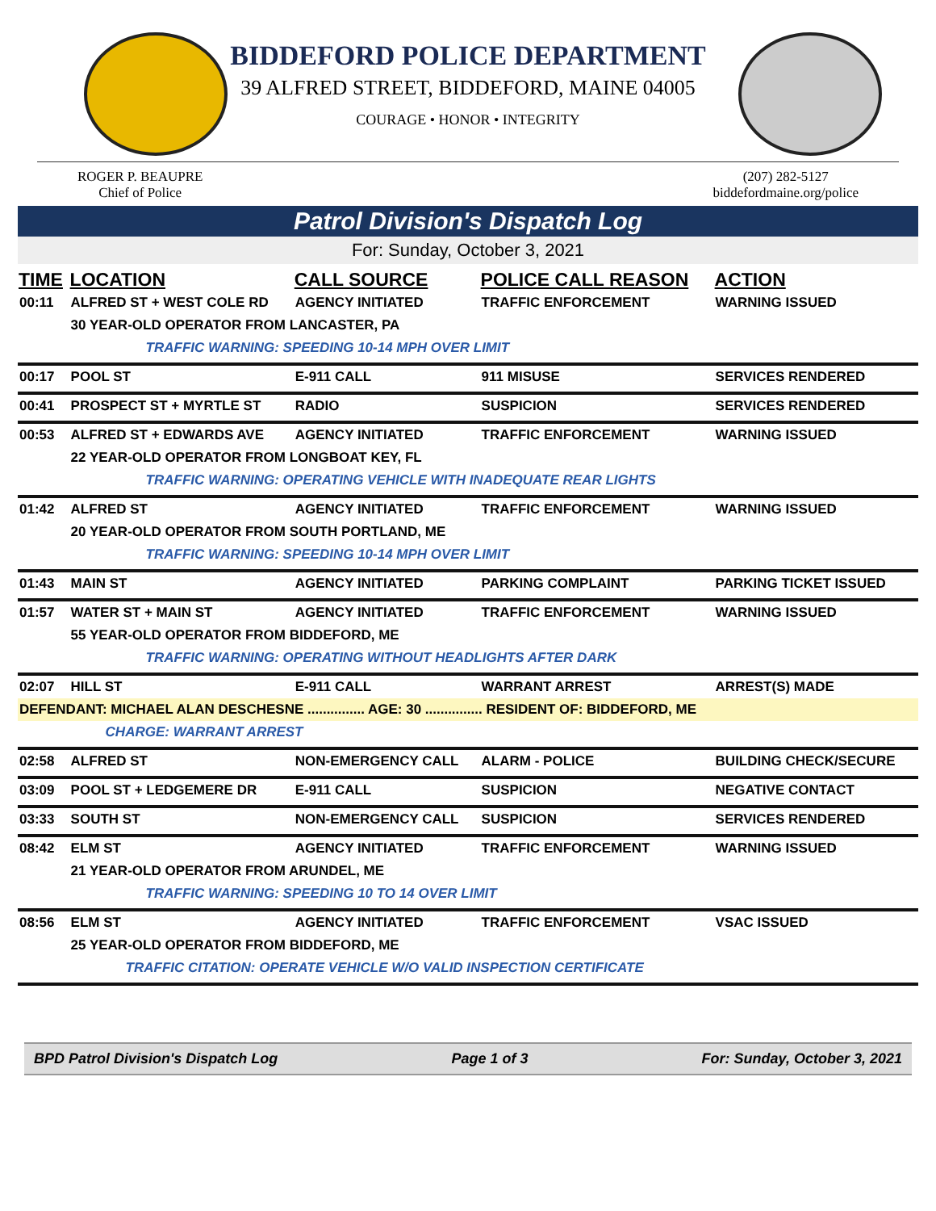BIDDEFORD POLICE DEPARTMENT
39 ALFRED STREET, BIDDEFORD, MAINE 04005
COURAGE • HONOR • INTEGRITY
ROGER P. BEAUPRE
Chief of Police
(207) 282-5127
biddefordmaine.org/police
Patrol Division's Dispatch Log
For: Sunday, October 3, 2021
| TIME | LOCATION | CALL SOURCE | POLICE CALL REASON | ACTION |
| --- | --- | --- | --- | --- |
| 00:11 | ALFRED ST + WEST COLE RD | AGENCY INITIATED | TRAFFIC ENFORCEMENT | WARNING ISSUED |
| | 30 YEAR-OLD OPERATOR FROM LANCASTER, PA | | | |
| | TRAFFIC WARNING: SPEEDING 10-14 MPH OVER LIMIT | | | |
| 00:17 | POOL ST | E-911 CALL | 911 MISUSE | SERVICES RENDERED |
| 00:41 | PROSPECT ST + MYRTLE ST | RADIO | SUSPICION | SERVICES RENDERED |
| 00:53 | ALFRED ST + EDWARDS AVE | AGENCY INITIATED | TRAFFIC ENFORCEMENT | WARNING ISSUED |
| | 22 YEAR-OLD OPERATOR FROM LONGBOAT KEY, FL | | | |
| | TRAFFIC WARNING: OPERATING VEHICLE WITH INADEQUATE REAR LIGHTS | | | |
| 01:42 | ALFRED ST | AGENCY INITIATED | TRAFFIC ENFORCEMENT | WARNING ISSUED |
| | 20 YEAR-OLD OPERATOR FROM SOUTH PORTLAND, ME | | | |
| | TRAFFIC WARNING: SPEEDING 10-14 MPH OVER LIMIT | | | |
| 01:43 | MAIN ST | AGENCY INITIATED | PARKING COMPLAINT | PARKING TICKET ISSUED |
| 01:57 | WATER ST + MAIN ST | AGENCY INITIATED | TRAFFIC ENFORCEMENT | WARNING ISSUED |
| | 55 YEAR-OLD OPERATOR FROM BIDDEFORD, ME | | | |
| | TRAFFIC WARNING: OPERATING WITHOUT HEADLIGHTS AFTER DARK | | | |
| 02:07 | HILL ST | E-911 CALL | WARRANT ARREST | ARREST(S) MADE |
| DEFENDANT: MICHAEL ALAN DESCHESNE ............... AGE: 30 ............... RESIDENT OF: BIDDEFORD, ME | | | | |
| | CHARGE: WARRANT ARREST | | | |
| 02:58 | ALFRED ST | NON-EMERGENCY CALL | ALARM - POLICE | BUILDING CHECK/SECURE |
| 03:09 | POOL ST + LEDGEMERE DR | E-911 CALL | SUSPICION | NEGATIVE CONTACT |
| 03:33 | SOUTH ST | NON-EMERGENCY CALL | SUSPICION | SERVICES RENDERED |
| 08:42 | ELM ST | AGENCY INITIATED | TRAFFIC ENFORCEMENT | WARNING ISSUED |
| | 21 YEAR-OLD OPERATOR FROM ARUNDEL, ME | | | |
| | TRAFFIC WARNING: SPEEDING 10 TO 14 OVER LIMIT | | | |
| 08:56 | ELM ST | AGENCY INITIATED | TRAFFIC ENFORCEMENT | VSAC ISSUED |
| | 25 YEAR-OLD OPERATOR FROM BIDDEFORD, ME | | | |
| | TRAFFIC CITATION: OPERATE VEHICLE W/O VALID INSPECTION CERTIFICATE | | | |
BPD Patrol Division's Dispatch Log Page 1 of 3 For: Sunday, October 3, 2021